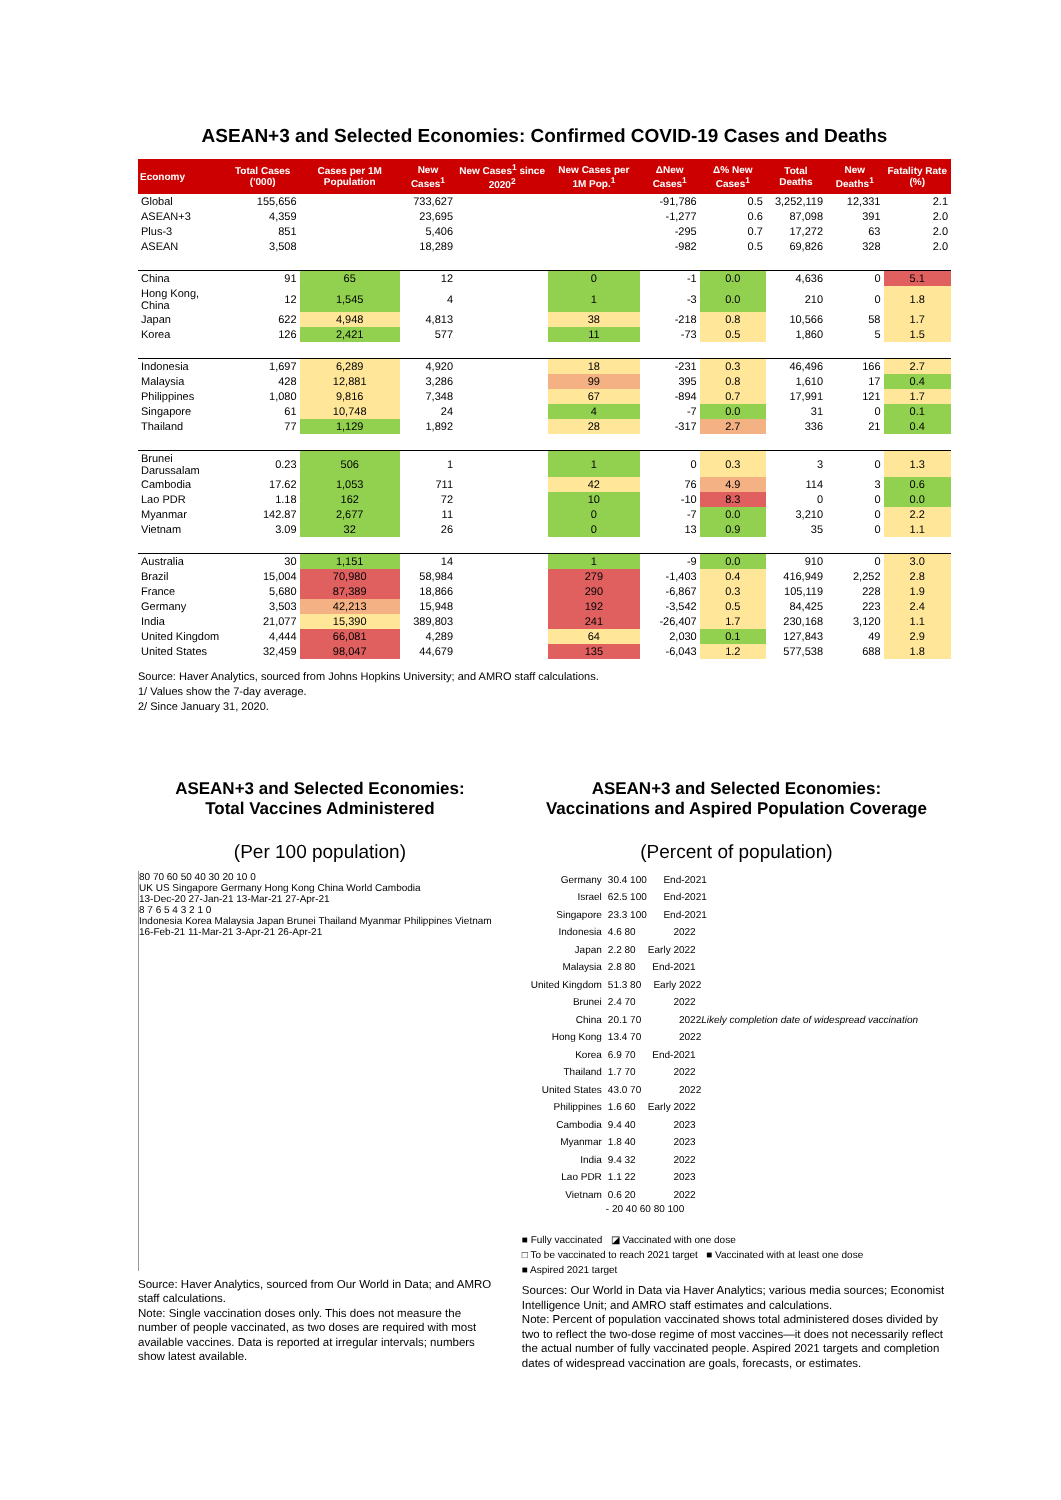ASEAN+3 and Selected Economies: Confirmed COVID-19 Cases and Deaths
| Economy | Total Cases ('000) | Cases per 1M Population | New Cases<sup>1</sup> | New Cases<sup>1</sup> since 2020<sup>2</sup> | New Cases per 1M Pop.<sup>1</sup> | ΔNew Cases<sup>1</sup> | Δ% New Cases<sup>1</sup> | Total Deaths | New Deaths<sup>1</sup> | Fatality Rate (%) |
| --- | --- | --- | --- | --- | --- | --- | --- | --- | --- | --- |
| Global | 155,656 | | 733,627 | | | -91,786 | 0.5 | 3,252,119 | 12,331 | 2.1 |
| ASEAN+3 | 4,359 | | 23,695 | | | -1,277 | 0.6 | 87,098 | 391 | 2.0 |
| Plus-3 | 851 | | 5,406 | | | -295 | 0.7 | 17,272 | 63 | 2.0 |
| ASEAN | 3,508 | | 18,289 | | | -982 | 0.5 | 69,826 | 328 | 2.0 |
| China | 91 | 65 | 12 | | 0 | -1 | 0.0 | 4,636 | 0 | 5.1 |
| Hong Kong, China | 12 | 1,545 | 4 | | 1 | -3 | 0.0 | 210 | 0 | 1.8 |
| Japan | 622 | 4,948 | 4,813 | | 38 | -218 | 0.8 | 10,566 | 58 | 1.7 |
| Korea | 126 | 2,421 | 577 | | 11 | -73 | 0.5 | 1,860 | 5 | 1.5 |
| Indonesia | 1,697 | 6,289 | 4,920 | | 18 | -231 | 0.3 | 46,496 | 166 | 2.7 |
| Malaysia | 428 | 12,881 | 3,286 | | 99 | 395 | 0.8 | 1,610 | 17 | 0.4 |
| Philippines | 1,080 | 9,816 | 7,348 | | 67 | -894 | 0.7 | 17,991 | 121 | 1.7 |
| Singapore | 61 | 10,748 | 24 | | 4 | -7 | 0.0 | 31 | 0 | 0.1 |
| Thailand | 77 | 1,129 | 1,892 | | 28 | -317 | 2.7 | 336 | 21 | 0.4 |
| Brunei Darussalam | 0.23 | 506 | 1 | | 1 | 0 | 0.3 | 3 | 0 | 1.3 |
| Cambodia | 17.62 | 1,053 | 711 | | 42 | 76 | 4.9 | 114 | 3 | 0.6 |
| Lao PDR | 1.18 | 162 | 72 | | 10 | -10 | 8.3 | 0 | 0 | 0.0 |
| Myanmar | 142.87 | 2,677 | 11 | | 0 | -7 | 0.0 | 3,210 | 0 | 2.2 |
| Vietnam | 3.09 | 32 | 26 | | 0 | 13 | 0.9 | 35 | 0 | 1.1 |
| Australia | 30 | 1,151 | 14 | | 1 | -9 | 0.0 | 910 | 0 | 3.0 |
| Brazil | 15,004 | 70,980 | 58,984 | | 279 | -1,403 | 0.4 | 416,949 | 2,252 | 2.8 |
| France | 5,680 | 87,389 | 18,866 | | 290 | -6,867 | 0.3 | 105,119 | 228 | 1.9 |
| Germany | 3,503 | 42,213 | 15,948 | | 192 | -3,542 | 0.5 | 84,425 | 223 | 2.4 |
| India | 21,077 | 15,390 | 389,803 | | 241 | -26,407 | 1.7 | 230,168 | 3,120 | 1.1 |
| United Kingdom | 4,444 | 66,081 | 4,289 | | 64 | 2,030 | 0.1 | 127,843 | 49 | 2.9 |
| United States | 32,459 | 98,047 | 44,679 | | 135 | -6,043 | 1.2 | 577,538 | 688 | 1.8 |
Source: Haver Analytics, sourced from Johns Hopkins University; and AMRO staff calculations.
1/ Values show the 7-day average.
2/ Since January 31, 2020.
ASEAN+3 and Selected Economies:
Total Vaccines Administered
(Per 100 population)
80 70 60 50 40 30 20 10 0
UK US Singapore Germany Hong Kong China World Cambodia
13-Dec-20 27-Jan-21 13-Mar-21 27-Apr-21
8 7 6 5 4 3 2 1 0
Indonesia Korea Malaysia Japan Brunei Thailand Myanmar Philippines Vietnam
16-Feb-21 11-Mar-21 3-Apr-21 26-Apr-21
Source: Haver Analytics, sourced from Our World in Data; and AMRO staff calculations.
Note: Single vaccination doses only. This does not measure the number of people vaccinated, as two doses are required with most available vaccines. Data is reported at irregular intervals; numbers show latest available.
ASEAN+3 and Selected Economies:
Vaccinations and Aspired Population Coverage
(Percent of population)
Germany 30.4 100 End-2021
Israel 62.5 100 End-2021
Singapore 23.3 100 End-2021
Indonesia 4.6 80 2022
Japan 2.2 80 Early 2022
Malaysia 2.8 80 End-2021
United Kingdom 51.3 80 Early 2022
Brunei 2.4 70 2022
China 20.1 70 2022 Likely completion date of widespread vaccination
Hong Kong 13.4 70 2022
Korea 6.9 70 End-2021
Thailand 1.7 70 2022
United States 43.0 70 2022
Philippines 1.6 60 Early 2022
Cambodia 9.4 40 2023
Myanmar 1.8 40 2023
India 9.4 32 2022
Lao PDR 1.1 22 2023
Vietnam 0.6 20 2022
- 20 40 60 80 100
■ Fully vaccinated ◪ Vaccinated with one dose
□ To be vaccinated to reach 2021 target ■ Vaccinated with at least one dose
■ Aspired 2021 target
Sources: Our World in Data via Haver Analytics; various media sources; Economist Intelligence Unit; and AMRO staff estimates and calculations.
Note: Percent of population vaccinated shows total administered doses divided by two to reflect the two-dose regime of most vaccines—it does not necessarily reflect the actual number of fully vaccinated people. Aspired 2021 targets and completion dates of widespread vaccination are goals, forecasts, or estimates.